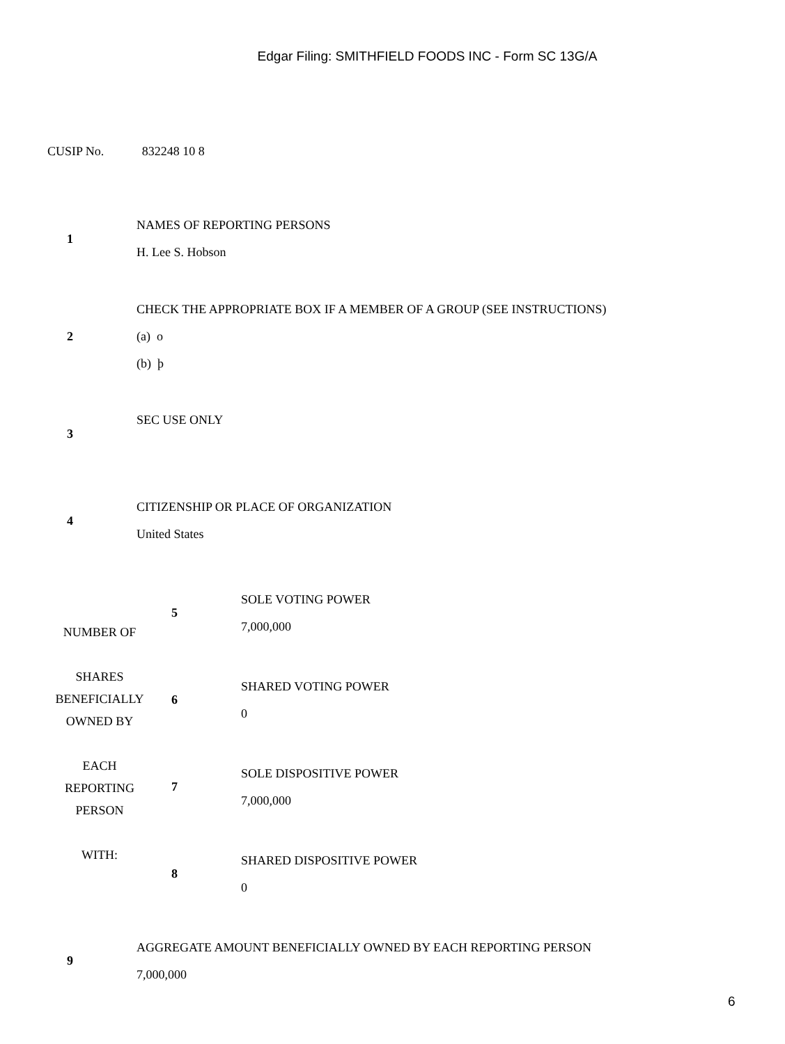Edgar Filing: SMITHFIELD FOODS INC - Form SC 13G/A
CUSIP No. 832248 10 8
| 1 | NAMES OF REPORTING PERSONS H. Lee S. Hobson |
| 2 | CHECK THE APPROPRIATE BOX IF A MEMBER OF A GROUP (SEE INSTRUCTIONS) (a) o (b) þ |
| 3 | SEC USE ONLY |
| 4 | CITIZENSHIP OR PLACE OF ORGANIZATION United States |
| NUMBER OF SHARES BENEFICIALLY OWNED BY EACH REPORTING PERSON WITH: | 5 | SOLE VOTING POWER 7,000,000 |
| | 6 | SHARED VOTING POWER 0 |
| | 7 | SOLE DISPOSITIVE POWER 7,000,000 |
| | 8 | SHARED DISPOSITIVE POWER 0 |
| 9 | AGGREGATE AMOUNT BENEFICIALLY OWNED BY EACH REPORTING PERSON 7,000,000 |
6